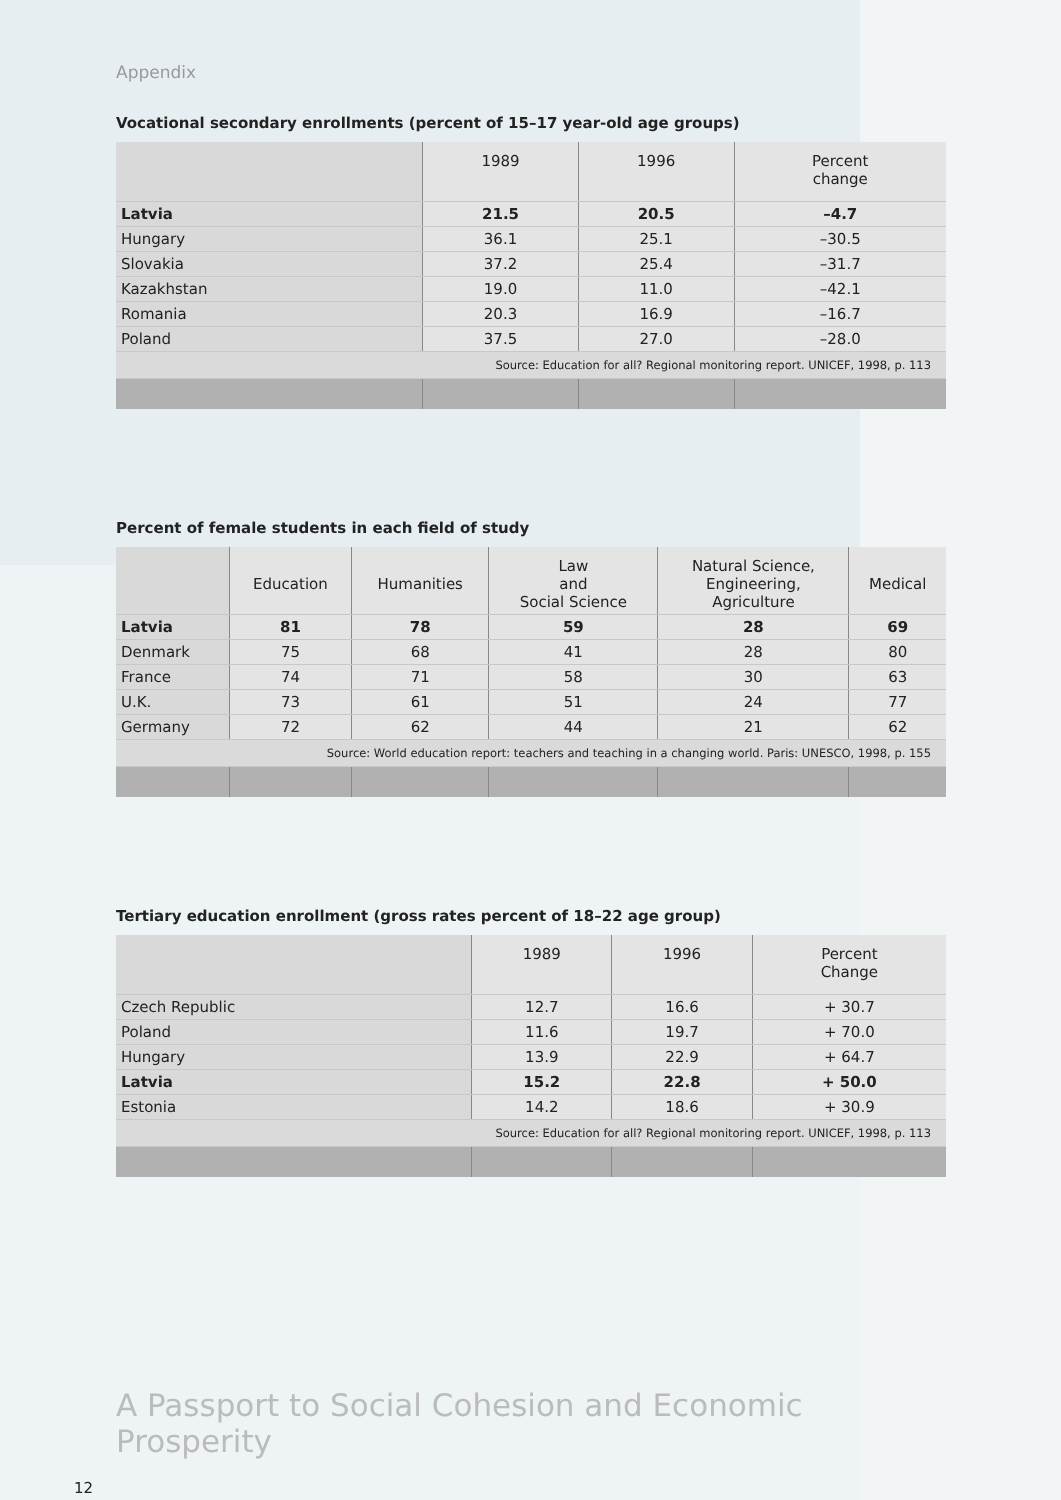Appendix
Vocational secondary enrollments (percent of 15–17 year-old age groups)
| | 1989 | 1996 | Percent change |
| --- | --- | --- | --- |
| Latvia | 21.5 | 20.5 | –4.7 |
| Hungary | 36.1 | 25.1 | –30.5 |
| Slovakia | 37.2 | 25.4 | –31.7 |
| Kazakhstan | 19.0 | 11.0 | –42.1 |
| Romania | 20.3 | 16.9 | –16.7 |
| Poland | 37.5 | 27.0 | –28.0 |
| Source: Education for all? Regional monitoring report. UNICEF, 1998, p. 113 | | | |
Percent of female students in each field of study
| | Education | Humanities | Law and Social Science | Natural Science, Engineering, Agriculture | Medical |
| --- | --- | --- | --- | --- | --- |
| Latvia | 81 | 78 | 59 | 28 | 69 |
| Denmark | 75 | 68 | 41 | 28 | 80 |
| France | 74 | 71 | 58 | 30 | 63 |
| U.K. | 73 | 61 | 51 | 24 | 77 |
| Germany | 72 | 62 | 44 | 21 | 62 |
| Source: World education report: teachers and teaching in a changing world. Paris: UNESCO, 1998, p. 155 | | | | | |
Tertiary education enrollment (gross rates percent of 18–22 age group)
| | 1989 | 1996 | Percent Change |
| --- | --- | --- | --- |
| Czech Republic | 12.7 | 16.6 | + 30.7 |
| Poland | 11.6 | 19.7 | + 70.0 |
| Hungary | 13.9 | 22.9 | + 64.7 |
| Latvia | 15.2 | 22.8 | + 50.0 |
| Estonia | 14.2 | 18.6 | + 30.9 |
| Source: Education for all? Regional monitoring report. UNICEF, 1998, p. 113 | | | |
A Passport to Social Cohesion and Economic Prosperity
12